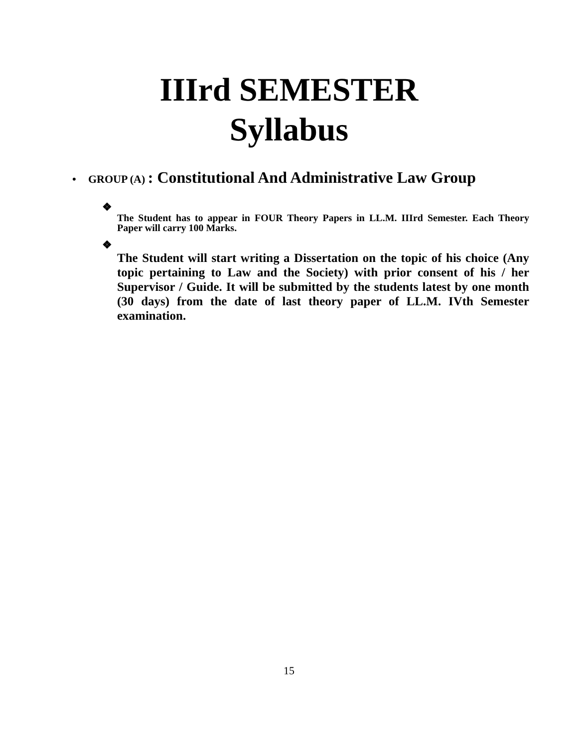IIIrd SEMESTER
Syllabus
• GROUP (A) : Constitutional And Administrative Law Group
❖
The Student has to appear in FOUR Theory Papers in LL.M. IIIrd Semester. Each Theory Paper will carry 100 Marks.
❖
The Student will start writing a Dissertation on the topic of his choice (Any topic pertaining to Law and the Society) with prior consent of his / her Supervisor / Guide. It will be submitted by the students latest by one month (30 days) from the date of last theory paper of LL.M. IVth Semester examination.
15